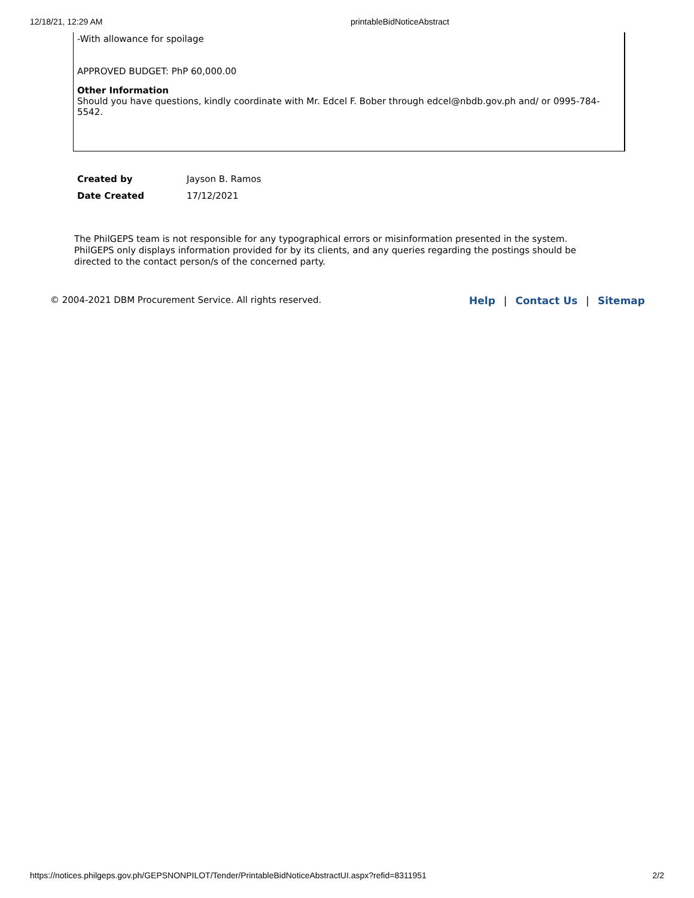12/18/21, 12:29 AM printableBidNoticeAbstract
-With allowance for spoilage
APPROVED BUDGET: PhP 60,000.00
Other Information
Should you have questions, kindly coordinate with Mr. Edcel F. Bober through edcel@nbdb.gov.ph and/ or 0995-784-5542.
| Created by | Jayson B. Ramos |
| Date Created | 17/12/2021 |
The PhilGEPS team is not responsible for any typographical errors or misinformation presented in the system. PhilGEPS only displays information provided for by its clients, and any queries regarding the postings should be directed to the contact person/s of the concerned party.
© 2004-2021 DBM Procurement Service. All rights reserved. Help | Contact Us | Sitemap
https://notices.philgeps.gov.ph/GEPSNONPILOT/Tender/PrintableBidNoticeAbstractUI.aspx?refid=8311951 2/2